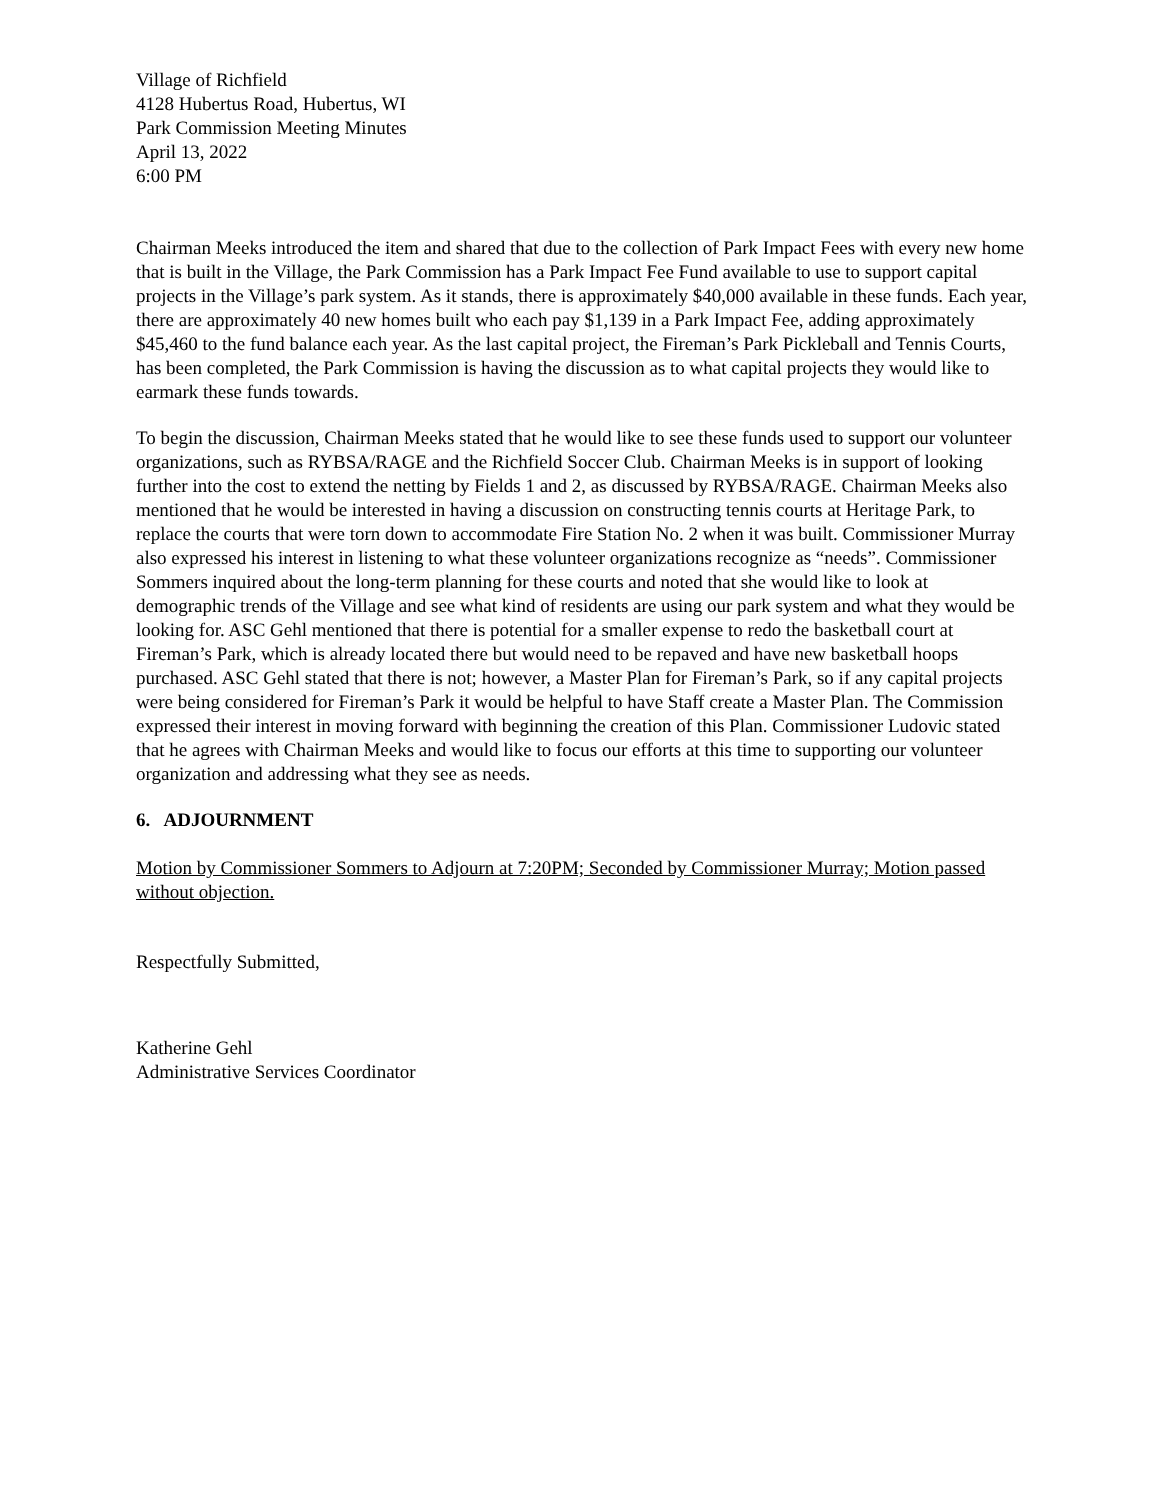Village of Richfield
4128 Hubertus Road, Hubertus, WI
Park Commission Meeting Minutes
April 13, 2022
6:00 PM
Chairman Meeks introduced the item and shared that due to the collection of Park Impact Fees with every new home that is built in the Village, the Park Commission has a Park Impact Fee Fund available to use to support capital projects in the Village’s park system. As it stands, there is approximately $40,000 available in these funds. Each year, there are approximately 40 new homes built who each pay $1,139 in a Park Impact Fee, adding approximately $45,460 to the fund balance each year. As the last capital project, the Fireman’s Park Pickleball and Tennis Courts, has been completed, the Park Commission is having the discussion as to what capital projects they would like to earmark these funds towards.
To begin the discussion, Chairman Meeks stated that he would like to see these funds used to support our volunteer organizations, such as RYBSA/RAGE and the Richfield Soccer Club. Chairman Meeks is in support of looking further into the cost to extend the netting by Fields 1 and 2, as discussed by RYBSA/RAGE. Chairman Meeks also mentioned that he would be interested in having a discussion on constructing tennis courts at Heritage Park, to replace the courts that were torn down to accommodate Fire Station No. 2 when it was built. Commissioner Murray also expressed his interest in listening to what these volunteer organizations recognize as “needs”. Commissioner Sommers inquired about the long-term planning for these courts and noted that she would like to look at demographic trends of the Village and see what kind of residents are using our park system and what they would be looking for. ASC Gehl mentioned that there is potential for a smaller expense to redo the basketball court at Fireman’s Park, which is already located there but would need to be repaved and have new basketball hoops purchased. ASC Gehl stated that there is not; however, a Master Plan for Fireman’s Park, so if any capital projects were being considered for Fireman’s Park it would be helpful to have Staff create a Master Plan. The Commission expressed their interest in moving forward with beginning the creation of this Plan. Commissioner Ludovic stated that he agrees with Chairman Meeks and would like to focus our efforts at this time to supporting our volunteer organization and addressing what they see as needs.
6. ADJOURNMENT
Motion by Commissioner Sommers to Adjourn at 7:20PM; Seconded by Commissioner Murray; Motion passed without objection.
Respectfully Submitted,
Katherine Gehl
Administrative Services Coordinator